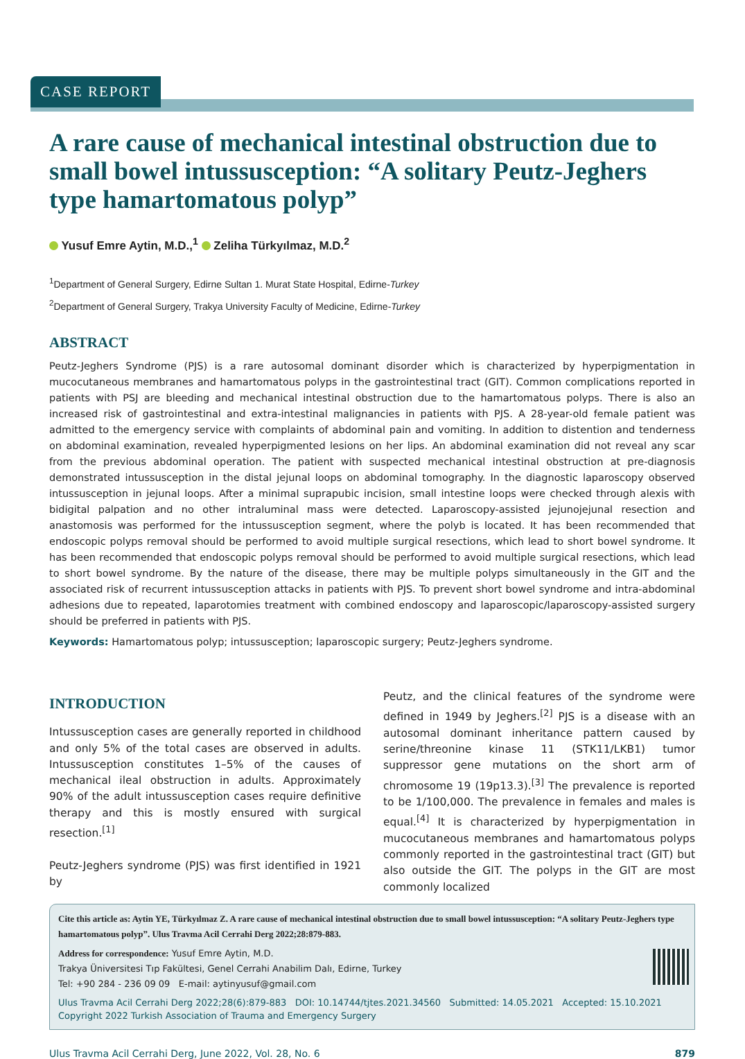CASE REPORT
A rare cause of mechanical intestinal obstruction due to small bowel intussusception: “A solitary Peutz-Jeghers type hamartomatous polyp”
Yusuf Emre Aytin, M.D.,<sup>1</sup> Zeliha Türkyılmaz, M.D.<sup>2</sup>
<sup>1</sup> Department of General Surgery, Edirne Sultan 1. Murat State Hospital, Edirne-Turkey
<sup>2</sup> Department of General Surgery, Trakya University Faculty of Medicine, Edirne-Turkey
ABSTRACT
Peutz-Jeghers Syndrome (PJS) is a rare autosomal dominant disorder which is characterized by hyperpigmentation in mucocutaneous membranes and hamartomatous polyps in the gastrointestinal tract (GIT). Common complications reported in patients with PSJ are bleeding and mechanical intestinal obstruction due to the hamartomatous polyps. There is also an increased risk of gastrointestinal and extra-intestinal malignancies in patients with PJS. A 28-year-old female patient was admitted to the emergency service with complaints of abdominal pain and vomiting. In addition to distention and tenderness on abdominal examination, revealed hyperpigmented lesions on her lips. An abdominal examination did not reveal any scar from the previous abdominal operation. The patient with suspected mechanical intestinal obstruction at pre-diagnosis demonstrated intussusception in the distal jejunal loops on abdominal tomography. In the diagnostic laparoscopy observed intussusception in jejunal loops. After a minimal suprapubic incision, small intestine loops were checked through alexis with bidigital palpation and no other intraluminal mass were detected. Laparoscopy-assisted jejunojejunal resection and anastomosis was performed for the intussusception segment, where the polyb is located. It has been recommended that endoscopic polyps removal should be performed to avoid multiple surgical resections, which lead to short bowel syndrome. It has been recommended that endoscopic polyps removal should be performed to avoid multiple surgical resections, which lead to short bowel syndrome. By the nature of the disease, there may be multiple polyps simultaneously in the GIT and the associated risk of recurrent intussusception attacks in patients with PJS. To prevent short bowel syndrome and intra-abdominal adhesions due to repeated, laparotomies treatment with combined endoscopy and laparoscopic/laparoscopy-assisted surgery should be preferred in patients with PJS.
Keywords: Hamartomatous polyp; intussusception; laparoscopic surgery; Peutz-Jeghers syndrome.
INTRODUCTION
Intussusception cases are generally reported in childhood and only 5% of the total cases are observed in adults. Intussusception constitutes 1–5% of the causes of mechanical ileal obstruction in adults. Approximately 90% of the adult intussusception cases require definitive therapy and this is mostly ensured with surgical resection.<sup>[1]</sup>
Peutz-Jeghers syndrome (PJS) was first identified in 1921 by
Peutz, and the clinical features of the syndrome were defined in 1949 by Jeghers.<sup>[2]</sup> PJS is a disease with an autosomal dominant inheritance pattern caused by serine/threonine kinase 11 (STK11/LKB1) tumor suppressor gene mutations on the short arm of chromosome 19 (19p13.3).<sup>[3]</sup> The prevalence is reported to be 1/100,000. The prevalence in females and males is equal.<sup>[4]</sup> It is characterized by hyperpigmentation in mucocutaneous membranes and hamartomatous polyps commonly reported in the gastrointestinal tract (GIT) but also outside the GIT. The polyps in the GIT are most commonly localized
Cite this article as: Aytin YE, Türkyılmaz Z. A rare cause of mechanical intestinal obstruction due to small bowel intussusception: “A solitary Peutz-Jeghers type hamartomatous polyp”. Ulus Travma Acil Cerrahi Derg 2022;28:879-883.
Address for correspondence: Yusuf Emre Aytin, M.D.
Trakya Üniversitesi Tıp Fakültesi, Genel Cerrahi Anabilim Dalı, Edirne, Turkey
Tel: +90 284 - 236 09 09 E-mail: aytinyusuf@gmail.com
Ulus Travma Acil Cerrahi Derg 2022;28(6):879-883 DOI: 10.14744/tjtes.2021.34560 Submitted: 14.05.2021 Accepted: 15.10.2021
Copyright 2022 Turkish Association of Trauma and Emergency Surgery
Ulus Travma Acil Cerrahi Derg, June 2022, Vol. 28, No. 6 879